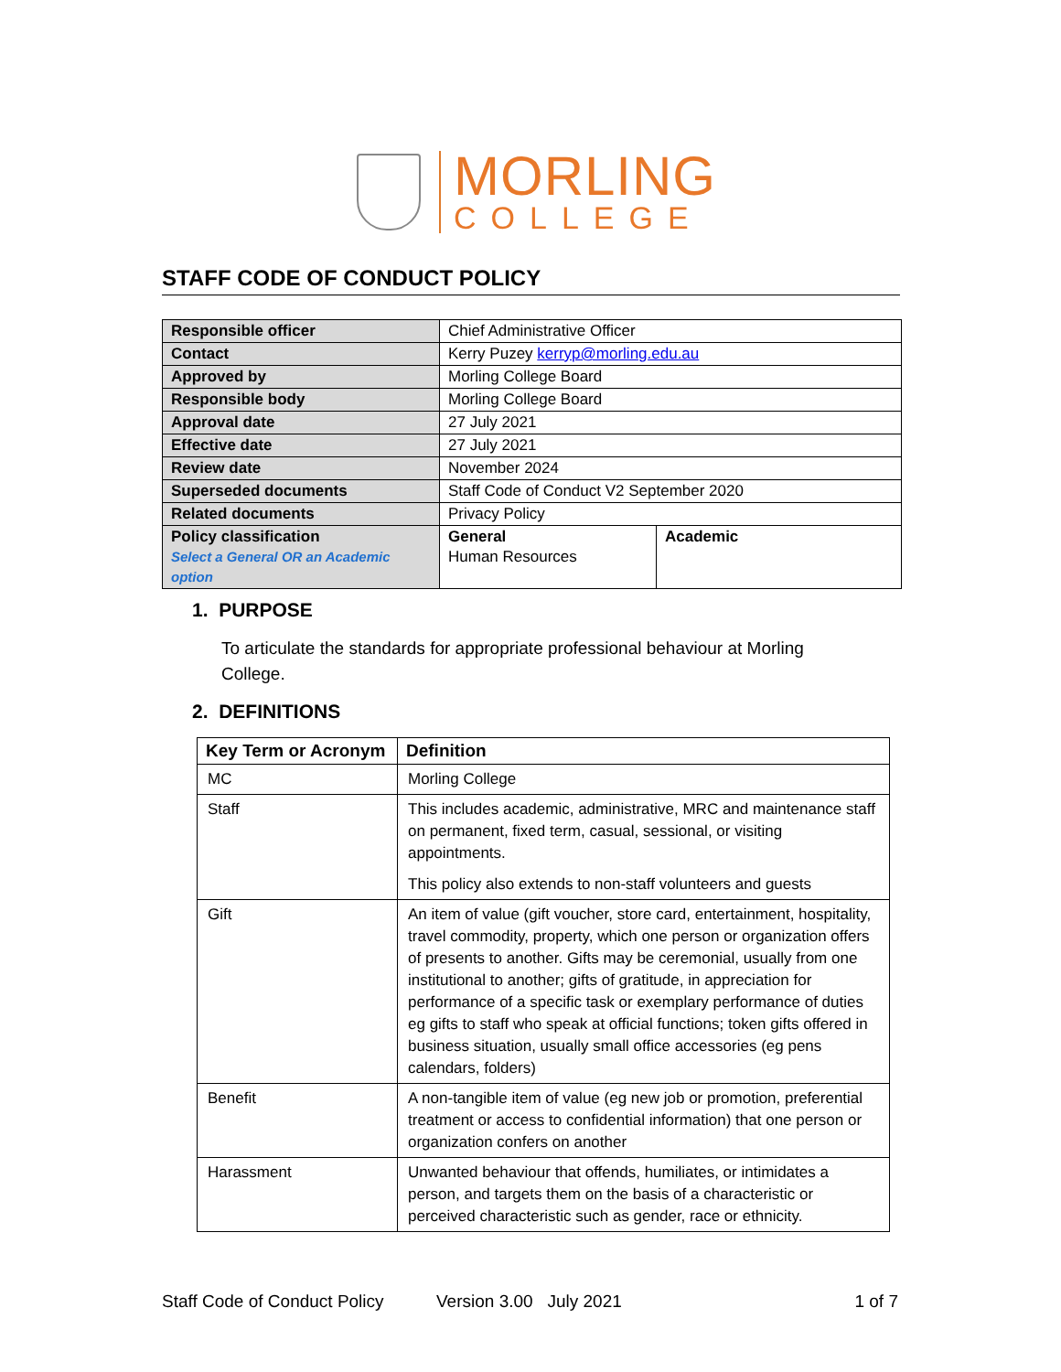MORLING
COLLEGE
STAFF CODE OF CONDUCT POLICY
| Responsible officer | Chief Administrative Officer | |
| Contact | Kerry Puzey kerryp@morling.edu.au | |
| Approved by | Morling College Board | |
| Responsible body | Morling College Board | |
| Approval date | 27 July 2021 | |
| Effective date | 27 July 2021 | |
| Review date | November 2024 | |
| Superseded documents | Staff Code of Conduct V2 September 2020 | |
| Related documents | Privacy Policy | |
| Policy classification Select a General OR an Academic option | General Human Resources | Academic |
1. PURPOSE
To articulate the standards for appropriate professional behaviour at Morling College.
2. DEFINITIONS
| Key Term or Acronym | Definition |
| --- | --- |
| MC | Morling College |
| Staff | This includes academic, administrative, MRC and maintenance staff on permanent, fixed term, casual, sessional, or visiting appointments. This policy also extends to non-staff volunteers and guests |
| Gift | An item of value (gift voucher, store card, entertainment, hospitality, travel commodity, property, which one person or organization offers of presents to another. Gifts may be ceremonial, usually from one institutional to another; gifts of gratitude, in appreciation for performance of a specific task or exemplary performance of duties eg gifts to staff who speak at official functions; token gifts offered in business situation, usually small office accessories (eg pens calendars, folders) |
| Benefit | A non-tangible item of value (eg new job or promotion, preferential treatment or access to confidential information) that one person or organization confers on another |
| Harassment | Unwanted behaviour that offends, humiliates, or intimidates a person, and targets them on the basis of a characteristic or perceived characteristic such as gender, race or ethnicity. |
Staff Code of Conduct Policy Version 3.00 July 2021 1 of 7